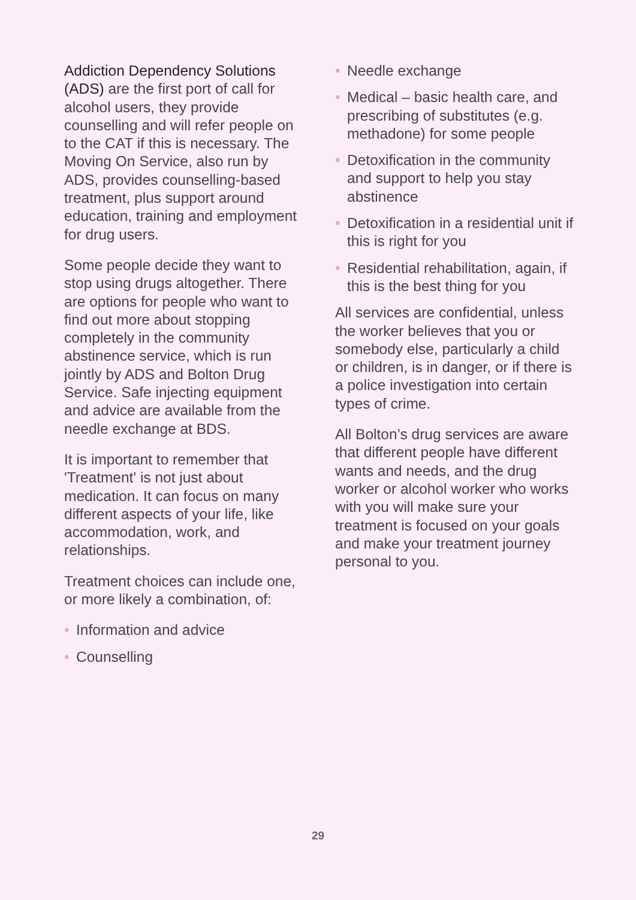Addiction Dependency Solutions (ADS) are the first port of call for alcohol users, they provide counselling and will refer people on to the CAT if this is necessary. The Moving On Service, also run by ADS, provides counselling-based treatment, plus support around education, training and employment for drug users.
Some people decide they want to stop using drugs altogether. There are options for people who want to find out more about stopping completely in the community abstinence service, which is run jointly by ADS and Bolton Drug Service. Safe injecting equipment and advice are available from the needle exchange at BDS.
It is important to remember that 'Treatment' is not just about medication. It can focus on many different aspects of your life, like accommodation, work, and relationships.
Treatment choices can include one, or more likely a combination, of:
• Information and advice
• Counselling
• Needle exchange
• Medical – basic health care, and prescribing of substitutes (e.g. methadone) for some people
• Detoxification in the community and support to help you stay abstinence
• Detoxification in a residential unit if this is right for you
• Residential rehabilitation, again, if this is the best thing for you
All services are confidential, unless the worker believes that you or somebody else, particularly a child or children, is in danger, or if there is a police investigation into certain types of crime.
All Bolton’s drug services are aware that different people have different wants and needs, and the drug worker or alcohol worker who works with you will make sure your treatment is focused on your goals and make your treatment journey personal to you.
29